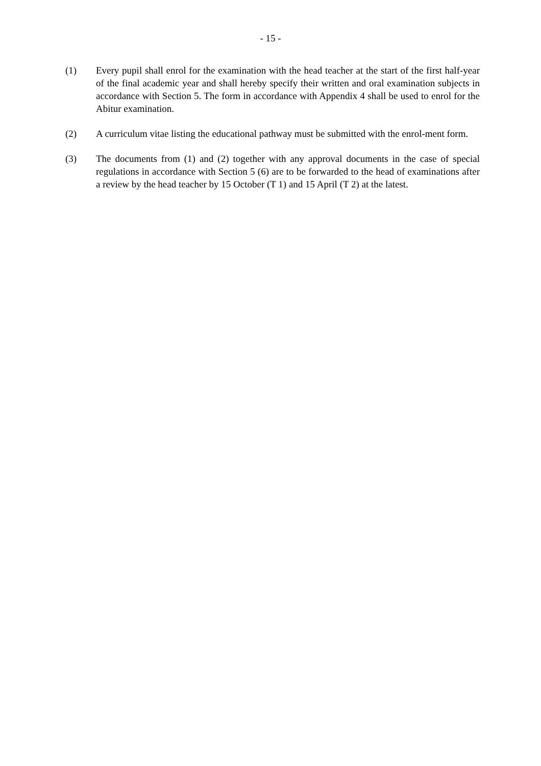- 15 -
(1) Every pupil shall enrol for the examination with the head teacher at the start of the first half-year of the final academic year and shall hereby specify their written and oral examination subjects in accordance with Section 5. The form in accordance with Appendix 4 shall be used to enrol for the Abitur examination.
(2) A curriculum vitae listing the educational pathway must be submitted with the enrol-ment form.
(3) The documents from (1) and (2) together with any approval documents in the case of special regulations in accordance with Section 5 (6) are to be forwarded to the head of examinations after a review by the head teacher by 15 October (T 1) and 15 April (T 2) at the latest.